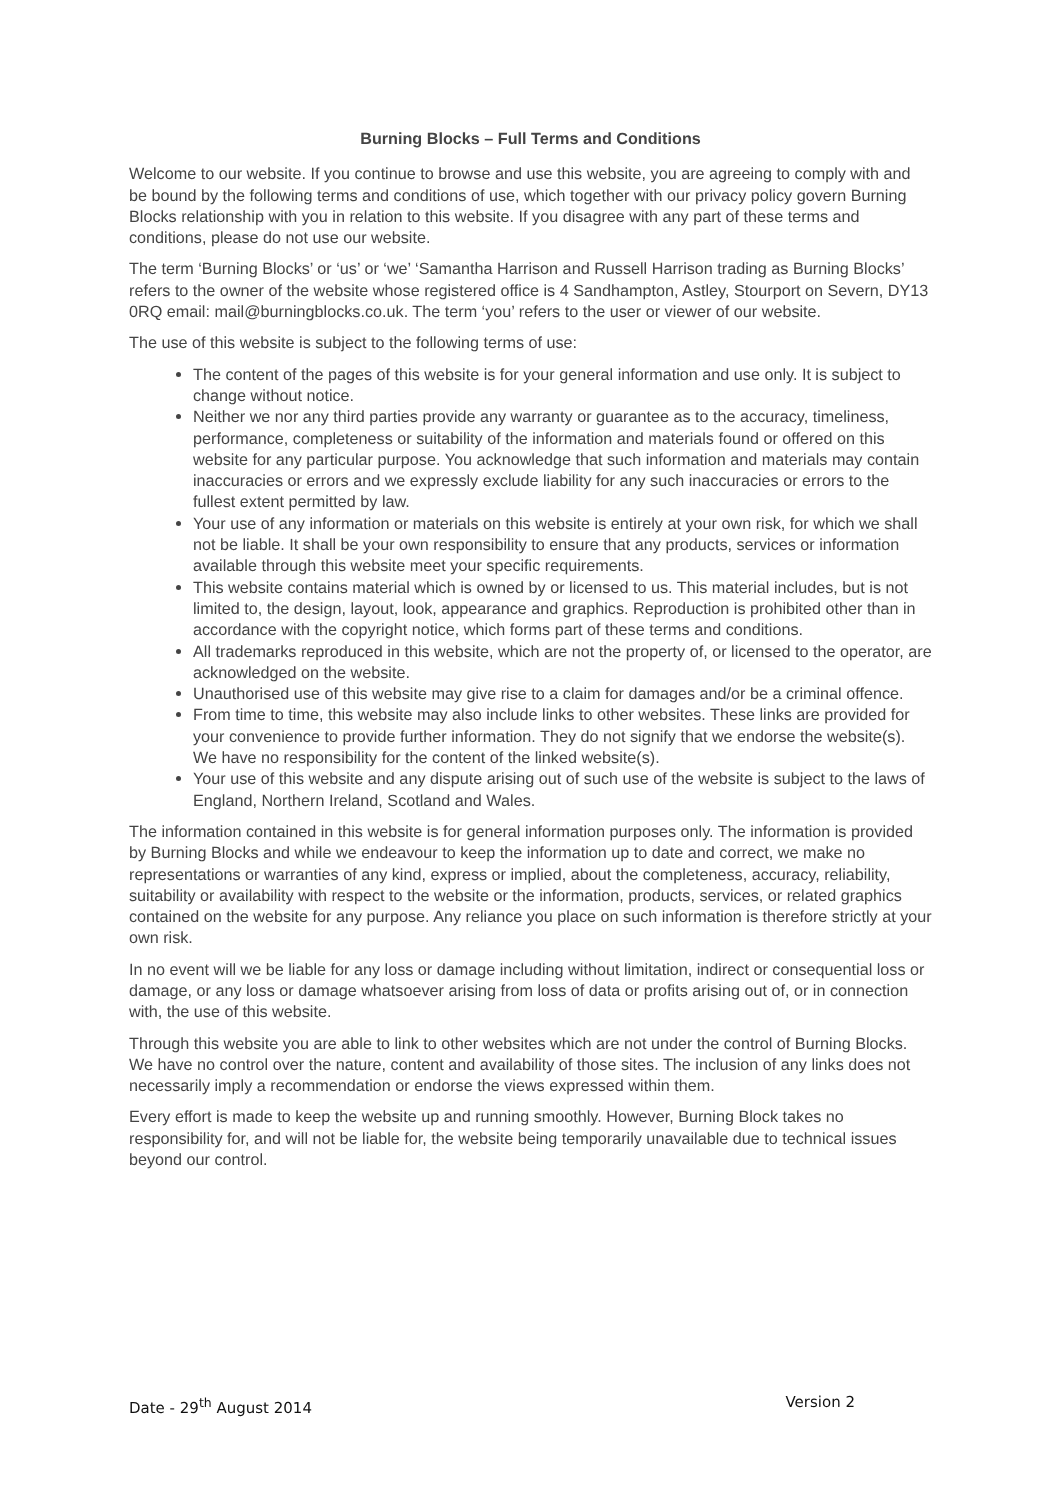Burning Blocks – Full Terms and Conditions
Welcome to our website. If you continue to browse and use this website, you are agreeing to comply with and be bound by the following terms and conditions of use, which together with our privacy policy govern Burning Blocks relationship with you in relation to this website. If you disagree with any part of these terms and conditions, please do not use our website.
The term ‘Burning Blocks’ or ‘us’ or ‘we’ ‘Samantha Harrison and Russell Harrison trading as Burning Blocks’ refers to the owner of the website whose registered office is 4 Sandhampton, Astley, Stourport on Severn, DY13 0RQ email: mail@burningblocks.co.uk. The term ‘you’ refers to the user or viewer of our website.
The use of this website is subject to the following terms of use:
The content of the pages of this website is for your general information and use only. It is subject to change without notice.
Neither we nor any third parties provide any warranty or guarantee as to the accuracy, timeliness, performance, completeness or suitability of the information and materials found or offered on this website for any particular purpose. You acknowledge that such information and materials may contain inaccuracies or errors and we expressly exclude liability for any such inaccuracies or errors to the fullest extent permitted by law.
Your use of any information or materials on this website is entirely at your own risk, for which we shall not be liable. It shall be your own responsibility to ensure that any products, services or information available through this website meet your specific requirements.
This website contains material which is owned by or licensed to us. This material includes, but is not limited to, the design, layout, look, appearance and graphics. Reproduction is prohibited other than in accordance with the copyright notice, which forms part of these terms and conditions.
All trademarks reproduced in this website, which are not the property of, or licensed to the operator, are acknowledged on the website.
Unauthorised use of this website may give rise to a claim for damages and/or be a criminal offence.
From time to time, this website may also include links to other websites. These links are provided for your convenience to provide further information. They do not signify that we endorse the website(s). We have no responsibility for the content of the linked website(s).
Your use of this website and any dispute arising out of such use of the website is subject to the laws of England, Northern Ireland, Scotland and Wales.
The information contained in this website is for general information purposes only. The information is provided by Burning Blocks and while we endeavour to keep the information up to date and correct, we make no representations or warranties of any kind, express or implied, about the completeness, accuracy, reliability, suitability or availability with respect to the website or the information, products, services, or related graphics contained on the website for any purpose. Any reliance you place on such information is therefore strictly at your own risk.
In no event will we be liable for any loss or damage including without limitation, indirect or consequential loss or damage, or any loss or damage whatsoever arising from loss of data or profits arising out of, or in connection with, the use of this website.
Through this website you are able to link to other websites which are not under the control of Burning Blocks. We have no control over the nature, content and availability of those sites. The inclusion of any links does not necessarily imply a recommendation or endorse the views expressed within them.
Every effort is made to keep the website up and running smoothly. However, Burning Block takes no responsibility for, and will not be liable for, the website being temporarily unavailable due to technical issues beyond our control.
Date - 29<sup>th</sup> August 2014 Version 2